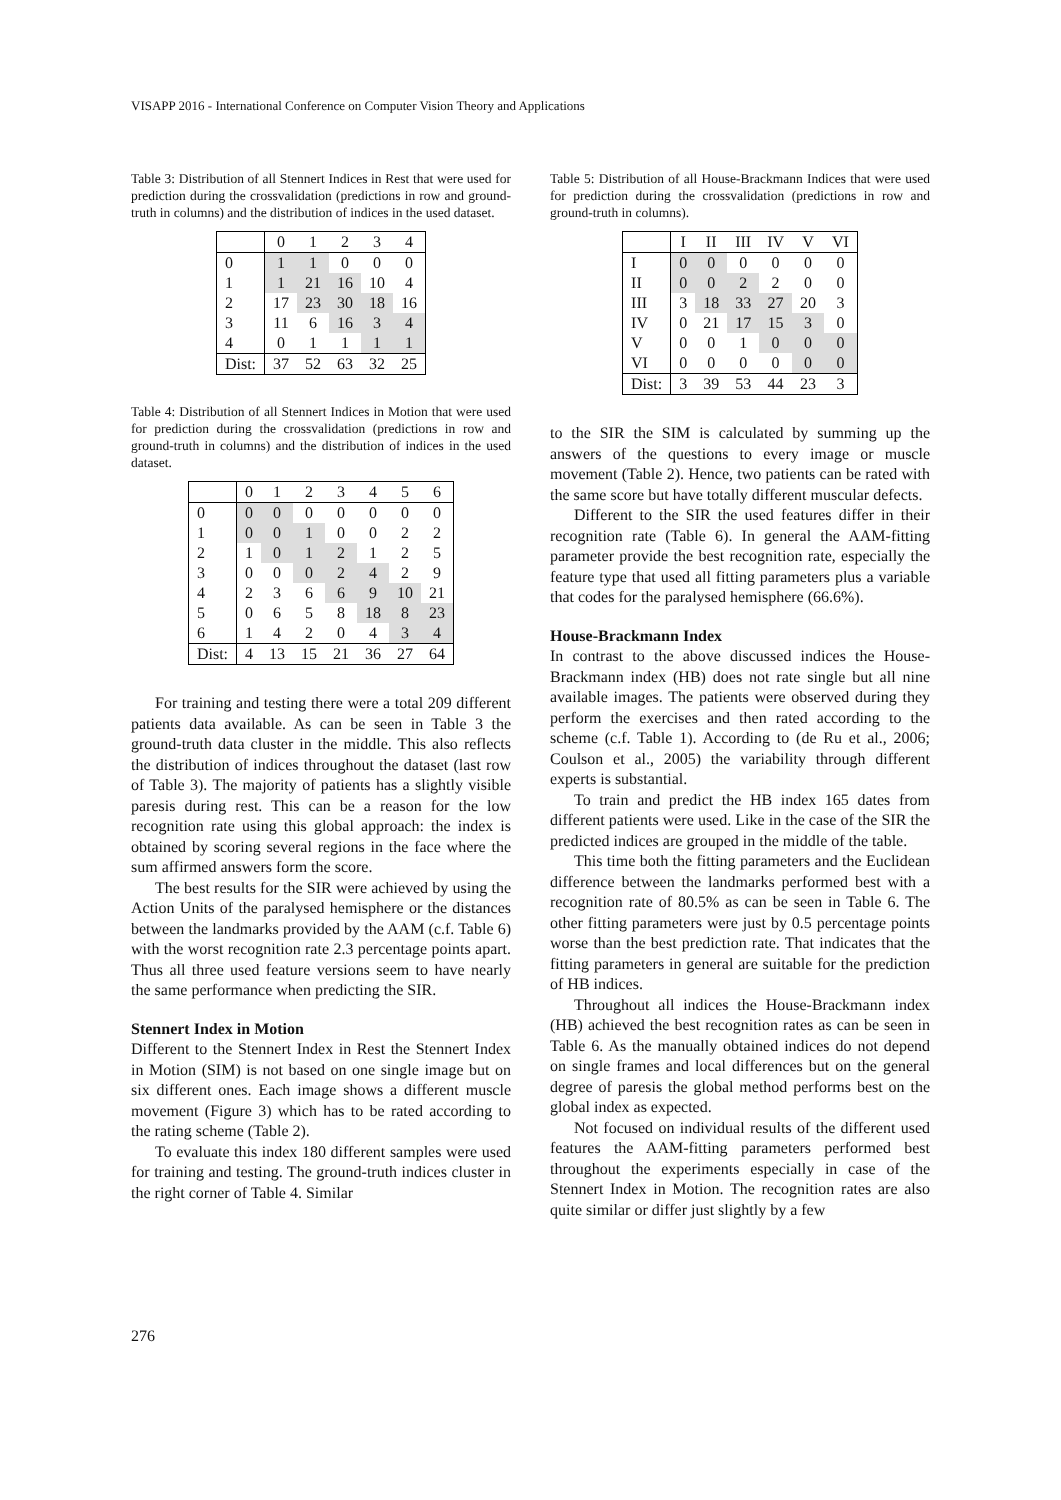VISAPP 2016 - International Conference on Computer Vision Theory and Applications
Table 3: Distribution of all Stennert Indices in Rest that were used for prediction during the crossvalidation (predictions in row and ground-truth in columns) and the distribution of indices in the used dataset.
| | 0 | 1 | 2 | 3 | 4 |
| 0 | 1 | 1 | 0 | 0 | 0 |
| 1 | 1 | 21 | 16 | 10 | 4 |
| 2 | 17 | 23 | 30 | 18 | 16 |
| 3 | 11 | 6 | 16 | 3 | 4 |
| 4 | 0 | 1 | 1 | 1 | 1 |
| Dist: | 37 | 52 | 63 | 32 | 25 |
Table 4: Distribution of all Stennert Indices in Motion that were used for prediction during the crossvalidation (predictions in row and ground-truth in columns) and the distribution of indices in the used dataset.
| | 0 | 1 | 2 | 3 | 4 | 5 | 6 |
| 0 | 0 | 0 | 0 | 0 | 0 | 0 | 0 |
| 1 | 0 | 0 | 1 | 0 | 0 | 2 | 2 |
| 2 | 1 | 0 | 1 | 2 | 1 | 2 | 5 |
| 3 | 0 | 0 | 0 | 2 | 4 | 2 | 9 |
| 4 | 2 | 3 | 6 | 6 | 9 | 10 | 21 |
| 5 | 0 | 6 | 5 | 8 | 18 | 8 | 23 |
| 6 | 1 | 4 | 2 | 0 | 4 | 3 | 4 |
| Dist: | 4 | 13 | 15 | 21 | 36 | 27 | 64 |
For training and testing there were a total 209 different patients data available. As can be seen in Table 3 the ground-truth data cluster in the middle. This also reflects the distribution of indices throughout the dataset (last row of Table 3). The majority of patients has a slightly visible paresis during rest. This can be a reason for the low recognition rate using this global approach: the index is obtained by scoring several regions in the face where the sum affirmed answers form the score.
The best results for the SIR were achieved by using the Action Units of the paralysed hemisphere or the distances between the landmarks provided by the AAM (c.f. Table 6) with the worst recognition rate 2.3 percentage points apart. Thus all three used feature versions seem to have nearly the same performance when predicting the SIR.
Stennert Index in Motion
Different to the Stennert Index in Rest the Stennert Index in Motion (SIM) is not based on one single image but on six different ones. Each image shows a different muscle movement (Figure 3) which has to be rated according to the rating scheme (Table 2).
To evaluate this index 180 different samples were used for training and testing. The ground-truth indices cluster in the right corner of Table 4. Similar
Table 5: Distribution of all House-Brackmann Indices that were used for prediction during the crossvalidation (predictions in row and ground-truth in columns).
| | I | II | III | IV | V | VI |
| I | 0 | 0 | 0 | 0 | 0 | 0 |
| II | 0 | 0 | 2 | 2 | 0 | 0 |
| III | 3 | 18 | 33 | 27 | 20 | 3 |
| IV | 0 | 21 | 17 | 15 | 3 | 0 |
| V | 0 | 0 | 1 | 0 | 0 | 0 |
| VI | 0 | 0 | 0 | 0 | 0 | 0 |
| Dist: | 3 | 39 | 53 | 44 | 23 | 3 |
to the SIR the SIM is calculated by summing up the answers of the questions to every image or muscle movement (Table 2). Hence, two patients can be rated with the same score but have totally different muscular defects.
Different to the SIR the used features differ in their recognition rate (Table 6). In general the AAM-fitting parameter provide the best recognition rate, especially the feature type that used all fitting parameters plus a variable that codes for the paralysed hemisphere (66.6%).
House-Brackmann Index
In contrast to the above discussed indices the House-Brackmann index (HB) does not rate single but all nine available images. The patients were observed during they perform the exercises and then rated according to the scheme (c.f. Table 1). According to (de Ru et al., 2006; Coulson et al., 2005) the variability through different experts is substantial.
To train and predict the HB index 165 dates from different patients were used. Like in the case of the SIR the predicted indices are grouped in the middle of the table.
This time both the fitting parameters and the Euclidean difference between the landmarks performed best with a recognition rate of 80.5% as can be seen in Table 6. The other fitting parameters were just by 0.5 percentage points worse than the best prediction rate. That indicates that the fitting parameters in general are suitable for the prediction of HB indices.
Throughout all indices the House-Brackmann index (HB) achieved the best recognition rates as can be seen in Table 6. As the manually obtained indices do not depend on single frames and local differences but on the general degree of paresis the global method performs best on the global index as expected.
Not focused on individual results of the different used features the AAM-fitting parameters performed best throughout the experiments especially in case of the Stennert Index in Motion. The recognition rates are also quite similar or differ just slightly by a few
276